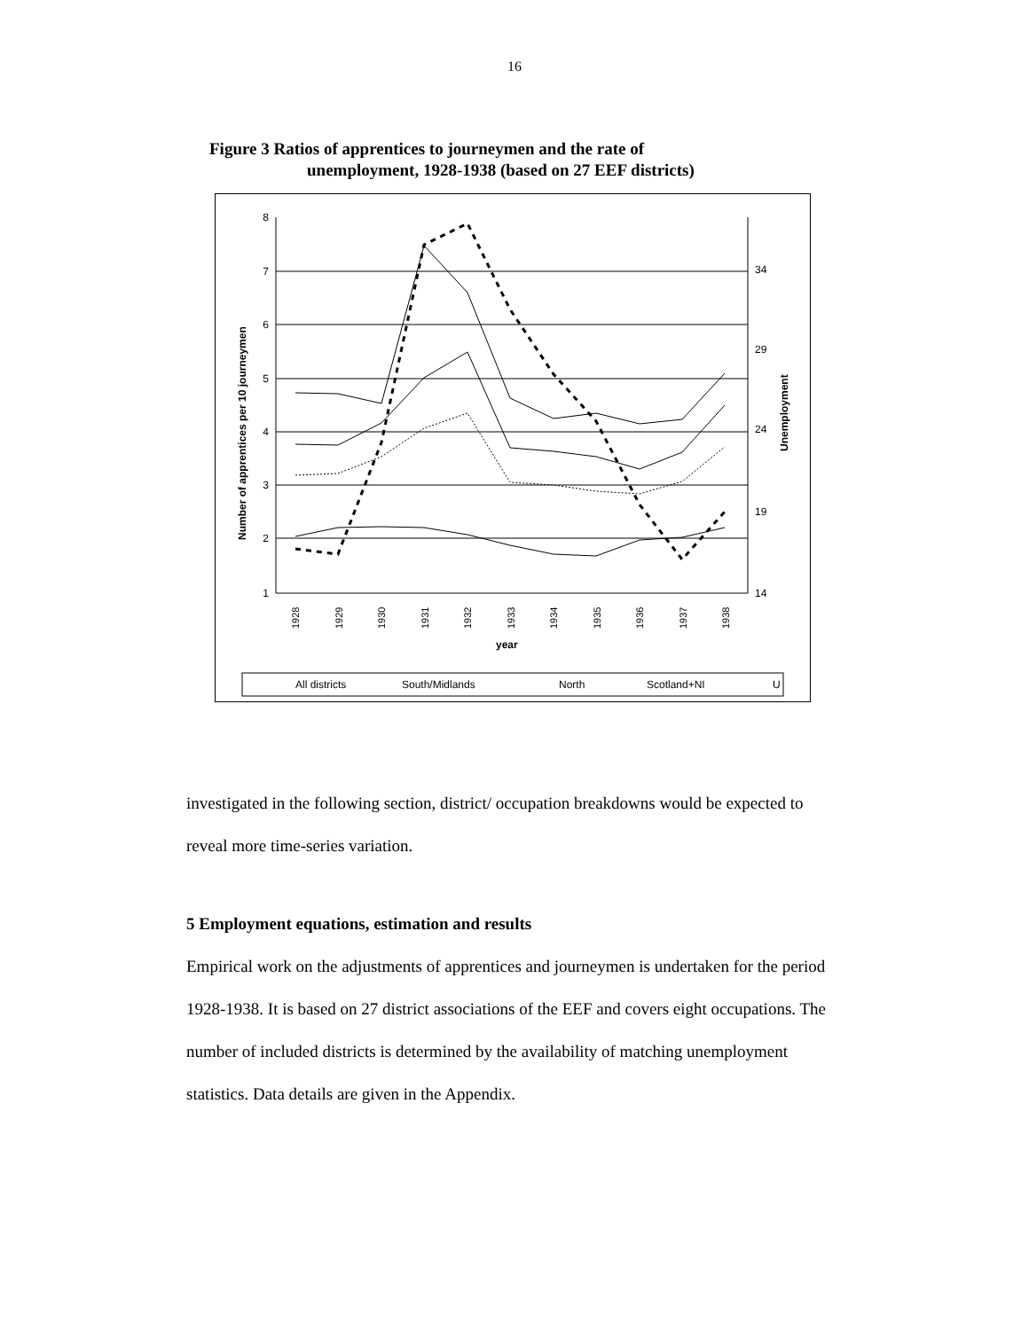16
Figure 3 Ratios of apprentices to journeymen and the rate of
unemployment, 1928-1938 (based on 27 EEF districts)
8
7
6
5
4
3
2
1
34
29
24
19
14
Number of apprentices per 10 journeymen
Unemployment
1928
1929
1930
1931
1932
1933
1934
1935
1936
1937
1938
year
All districts
South/Midlands
North
Scotland+NI
U
investigated in the following section, district/ occupation breakdowns would be expected to reveal more time-series variation.
5 Employment equations, estimation and results
Empirical work on the adjustments of apprentices and journeymen is undertaken for the period 1928-1938. It is based on 27 district associations of the EEF and covers eight occupations. The number of included districts is determined by the availability of matching unemployment statistics. Data details are given in the Appendix.